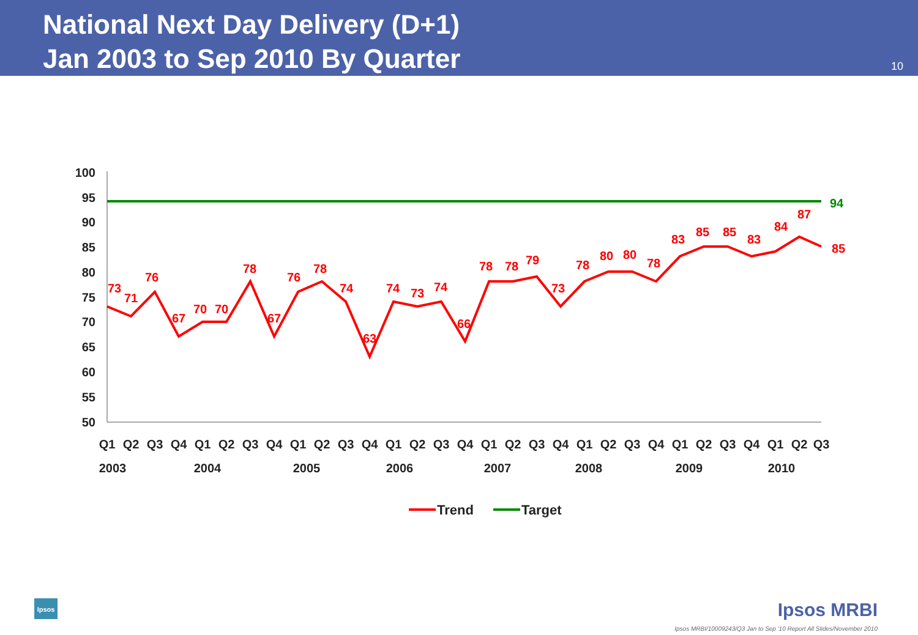National Next Day Delivery (D+1)
Jan 2003 to Sep 2010 By Quarter
10
100
95
90
85
80
75
70
65
60
55
50
94
73
71
76
67
70
70
78
67
76
78
74
63
74
73
74
66
78
78
79
73
78
80
80
78
83
85
85
83
84
87
85
Q1
Q2
Q3
Q4
Q1
Q2
Q3
Q4
Q1
Q2
Q3
Q4
Q1
Q2
Q3
Q4
Q1
Q2
Q3
Q4
Q1
Q2
Q3
Q4
Q1
Q2
Q3
Q4
Q1
Q2
Q3
2003
2004
2005
2006
2007
2008
2009
2010
Trend
Target
Ipsos Ipsos MRBI
Ipsos MRBI/10009243/Q3 Jan to Sep '10 Report All Slides/November 2010